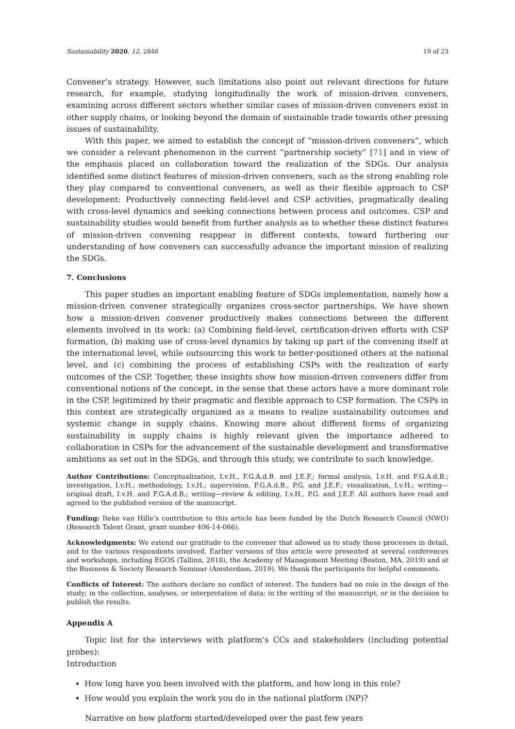Sustainability 2020, 12, 2846 19 of 23
Convener’s strategy. However, such limitations also point out relevant directions for future research, for example, studying longitudinally the work of mission-driven conveners, examining across different sectors whether similar cases of mission-driven conveners exist in other supply chains, or looking beyond the domain of sustainable trade towards other pressing issues of sustainability.
With this paper, we aimed to establish the concept of “mission-driven conveners”, which we consider a relevant phenomenon in the current “partnership society” [71] and in view of the emphasis placed on collaboration toward the realization of the SDGs. Our analysis identified some distinct features of mission-driven conveners, such as the strong enabling role they play compared to conventional conveners, as well as their flexible approach to CSP development: Productively connecting field-level and CSP activities, pragmatically dealing with cross-level dynamics and seeking connections between process and outcomes. CSP and sustainability studies would benefit from further analysis as to whether these distinct features of mission-driven convening reappear in different contexts, toward furthering our understanding of how conveners can successfully advance the important mission of realizing the SDGs.
7. Conclusions
This paper studies an important enabling feature of SDGs implementation, namely how a mission-driven convener strategically organizes cross-sector partnerships. We have shown how a mission-driven convener productively makes connections between the different elements involved in its work: (a) Combining field-level, certification-driven efforts with CSP formation, (b) making use of cross-level dynamics by taking up part of the convening itself at the international level, while outsourcing this work to better-positioned others at the national level, and (c) combining the process of establishing CSPs with the realization of early outcomes of the CSP. Together, these insights show how mission-driven conveners differ from conventional notions of the concept, in the sense that these actors have a more dominant role in the CSP, legitimized by their pragmatic and flexible approach to CSP formation. The CSPs in this context are strategically organized as a means to realize sustainability outcomes and systemic change in supply chains. Knowing more about different forms of organizing sustainability in supply chains is highly relevant given the importance adhered to collaboration in CSPs for the advancement of the sustainable development and transformative ambitions as set out in the SDGs, and through this study, we contribute to such knowledge.
Author Contributions: Conceptualization, I.v.H., F.G.A.d.B. and J.E.F.; formal analysis, I.v.H. and F.G.A.d.B.; investigation, I.v.H.; methodology, I.v.H.; supervision, F.G.A.d.B., P.G. and J.E.F.; visualization, I.v.H.; writing—original draft, I.v.H. and F.G.A.d.B.; writing—review & editing, I.v.H., P.G. and J.E.F. All authors have read and agreed to the published version of the manuscript.
Funding: Iteke van Hille’s contribution to this article has been funded by the Dutch Research Council (NWO) (Research Talent Grant, grant number 406-14-066).
Acknowledgments: We extend our gratitude to the convener that allowed us to study these processes in detail, and to the various respondents involved. Earlier versions of this article were presented at several conferences and workshops, including EGOS (Tallinn, 2018), the Academy of Management Meeting (Boston, MA, 2019) and at the Business & Society Research Seminar (Amsterdam, 2019). We thank the participants for helpful comments.
Conflicts of Interest: The authors declare no conflict of interest. The funders had no role in the design of the study; in the collection, analyses, or interpretation of data; in the writing of the manuscript, or in the decision to publish the results.
Appendix A
Topic list for the interviews with platform’s CCs and stakeholders (including potential probes):
Introduction
How long have you been involved with the platform, and how long in this role?
How would you explain the work you do in the national platform (NP)?
Narrative on how platform started/developed over the past few years